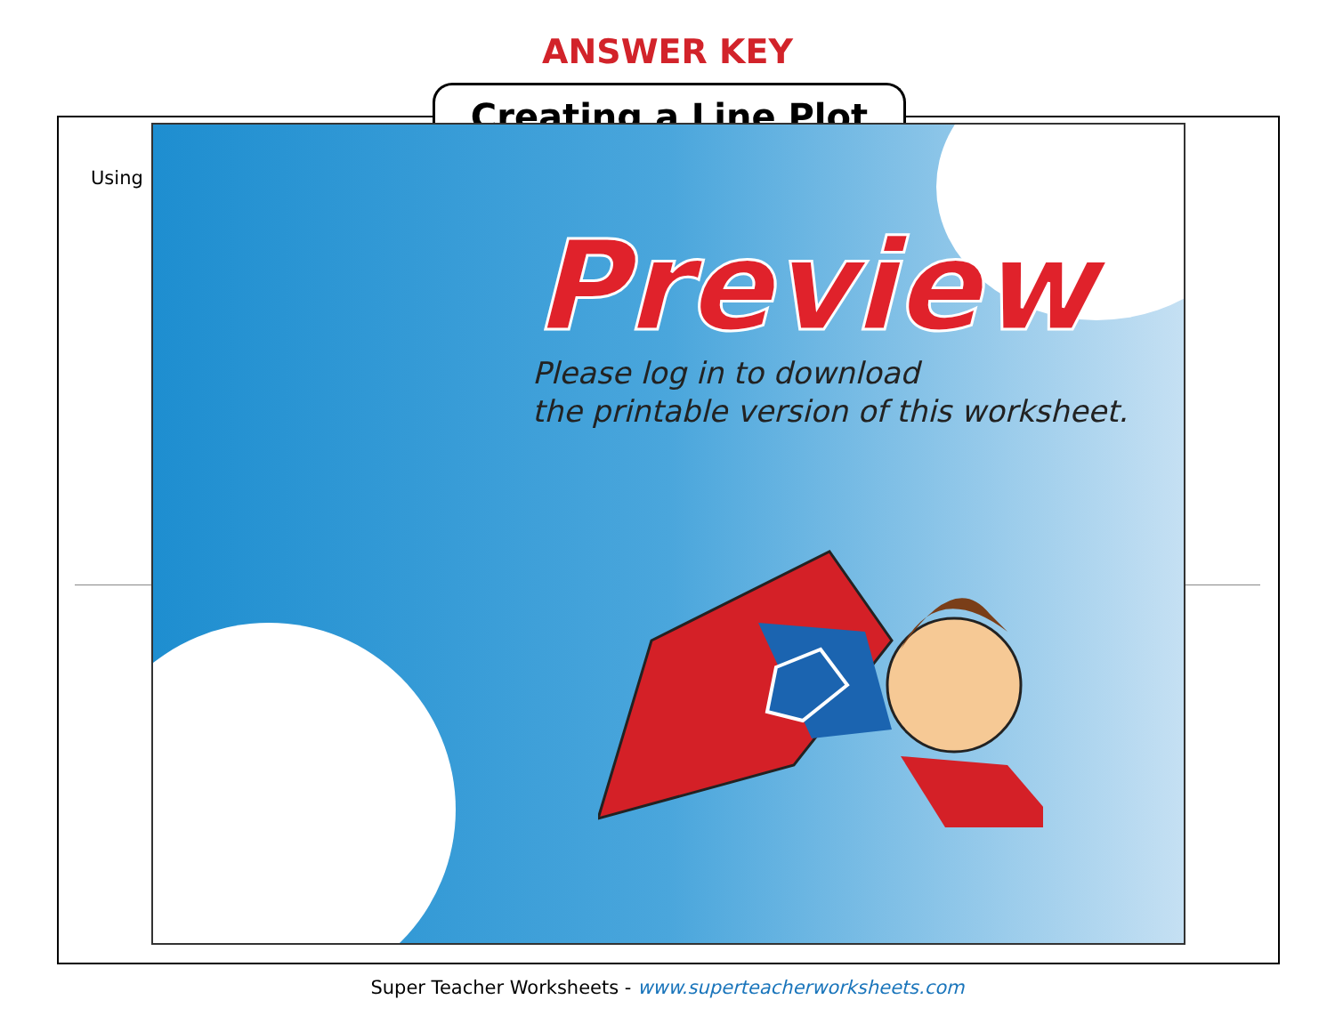ANSWER KEY
Creating a Line Plot
Using
Preview
Please log in to download
the printable version of this worksheet.
Super Teacher Worksheets - www.superteacherworksheets.com